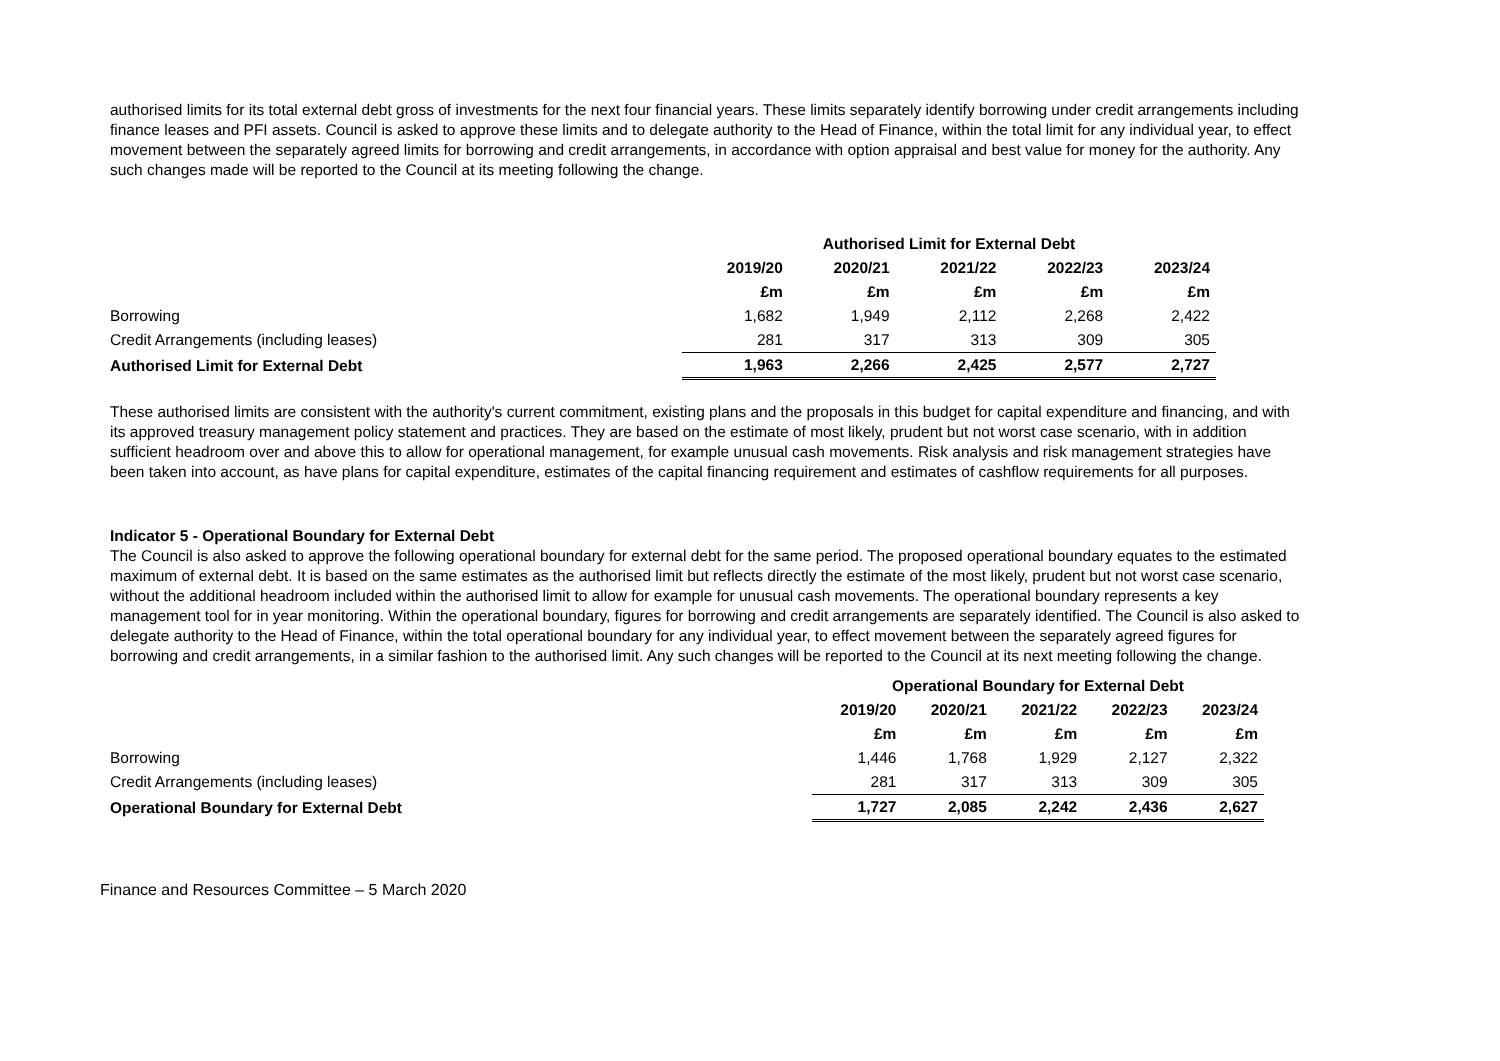authorised limits for its total external debt gross of investments for the next four financial years. These limits separately identify borrowing under credit arrangements including finance leases and PFI assets. Council is asked to approve these limits and to delegate authority to the Head of Finance, within the total limit for any individual year, to effect movement between the separately agreed limits for borrowing and credit arrangements, in accordance with option appraisal and best value for money for the authority. Any such changes made will be reported to the Council at its meeting following the change.
| | Authorised Limit for External Debt | | | | |
| --- | --- | --- | --- | --- | --- |
| | 2019/20 | 2020/21 | 2021/22 | 2022/23 | 2023/24 |
| | £m | £m | £m | £m | £m |
| Borrowing | 1,682 | 1,949 | 2,112 | 2,268 | 2,422 |
| Credit Arrangements (including leases) | 281 | 317 | 313 | 309 | 305 |
| Authorised Limit for External Debt | 1,963 | 2,266 | 2,425 | 2,577 | 2,727 |
These authorised limits are consistent with the authority's current commitment, existing plans and the proposals in this budget for capital expenditure and financing, and with its approved treasury management policy statement and practices. They are based on the estimate of most likely, prudent but not worst case scenario, with in addition sufficient headroom over and above this to allow for operational management, for example unusual cash movements. Risk analysis and risk management strategies have been taken into account, as have plans for capital expenditure, estimates of the capital financing requirement and estimates of cashflow requirements for all purposes.
Indicator 5 - Operational Boundary for External Debt
The Council is also asked to approve the following operational boundary for external debt for the same period. The proposed operational boundary equates to the estimated maximum of external debt. It is based on the same estimates as the authorised limit but reflects directly the estimate of the most likely, prudent but not worst case scenario, without the additional headroom included within the authorised limit to allow for example for unusual cash movements. The operational boundary represents a key management tool for in year monitoring. Within the operational boundary, figures for borrowing and credit arrangements are separately identified. The Council is also asked to delegate authority to the Head of Finance, within the total operational boundary for any individual year, to effect movement between the separately agreed figures for borrowing and credit arrangements, in a similar fashion to the authorised limit. Any such changes will be reported to the Council at its next meeting following the change.
| | Operational Boundary for External Debt | | | | |
| --- | --- | --- | --- | --- | --- |
| | 2019/20 | 2020/21 | 2021/22 | 2022/23 | 2023/24 |
| | £m | £m | £m | £m | £m |
| Borrowing | 1,446 | 1,768 | 1,929 | 2,127 | 2,322 |
| Credit Arrangements (including leases) | 281 | 317 | 313 | 309 | 305 |
| Operational Boundary for External Debt | 1,727 | 2,085 | 2,242 | 2,436 | 2,627 |
Finance and Resources Committee – 5 March 2020